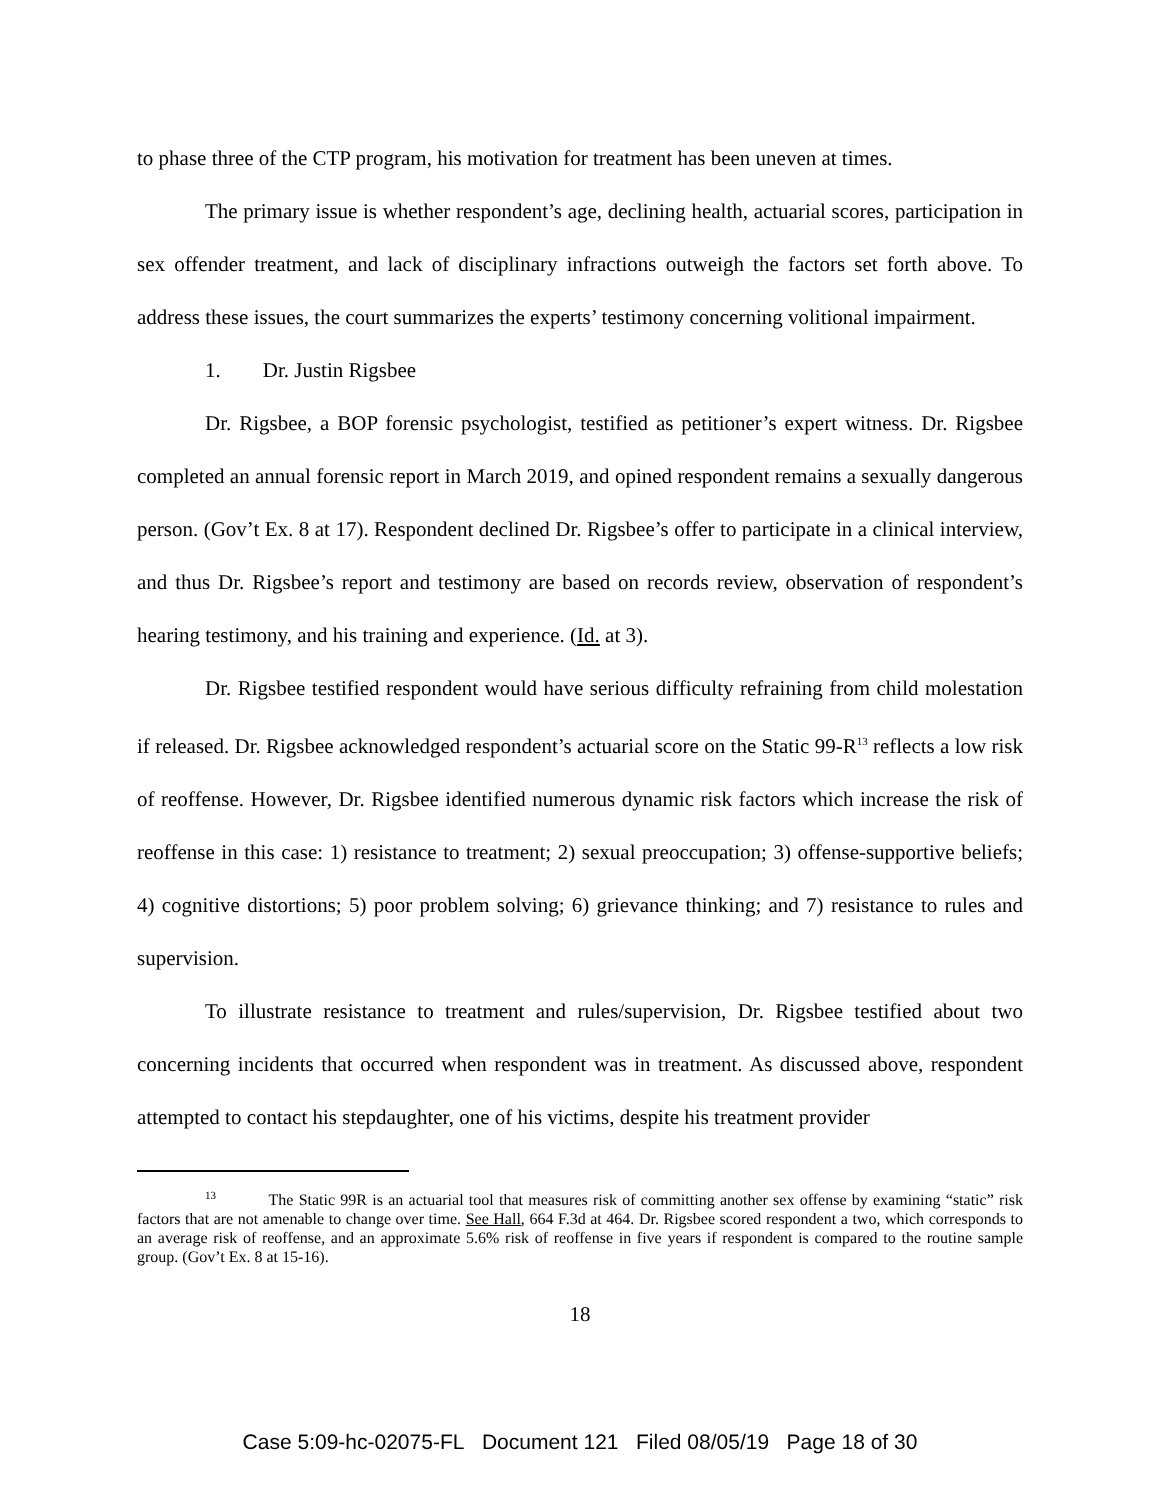to phase three of the CTP program, his motivation for treatment has been uneven at times.
The primary issue is whether respondent’s age, declining health, actuarial scores, participation in sex offender treatment, and lack of disciplinary infractions outweigh the factors set forth above. To address these issues, the court summarizes the experts’ testimony concerning volitional impairment.
1. Dr. Justin Rigsbee
Dr. Rigsbee, a BOP forensic psychologist, testified as petitioner’s expert witness. Dr. Rigsbee completed an annual forensic report in March 2019, and opined respondent remains a sexually dangerous person. (Gov’t Ex. 8 at 17). Respondent declined Dr. Rigsbee’s offer to participate in a clinical interview, and thus Dr. Rigsbee’s report and testimony are based on records review, observation of respondent’s hearing testimony, and his training and experience. (Id. at 3).
Dr. Rigsbee testified respondent would have serious difficulty refraining from child molestation if released. Dr. Rigsbee acknowledged respondent’s actuarial score on the Static 99-R<sup>13</sup> reflects a low risk of reoffense. However, Dr. Rigsbee identified numerous dynamic risk factors which increase the risk of reoffense in this case: 1) resistance to treatment; 2) sexual preoccupation; 3) offense-supportive beliefs; 4) cognitive distortions; 5) poor problem solving; 6) grievance thinking; and 7) resistance to rules and supervision.
To illustrate resistance to treatment and rules/supervision, Dr. Rigsbee testified about two concerning incidents that occurred when respondent was in treatment. As discussed above, respondent attempted to contact his stepdaughter, one of his victims, despite his treatment provider
<sup>13</sup> The Static 99R is an actuarial tool that measures risk of committing another sex offense by examining “static” risk factors that are not amenable to change over time. See Hall, 664 F.3d at 464. Dr. Rigsbee scored respondent a two, which corresponds to an average risk of reoffense, and an approximate 5.6% risk of reoffense in five years if respondent is compared to the routine sample group. (Gov’t Ex. 8 at 15-16).
18
Case 5:09-hc-02075-FL Document 121 Filed 08/05/19 Page 18 of 30